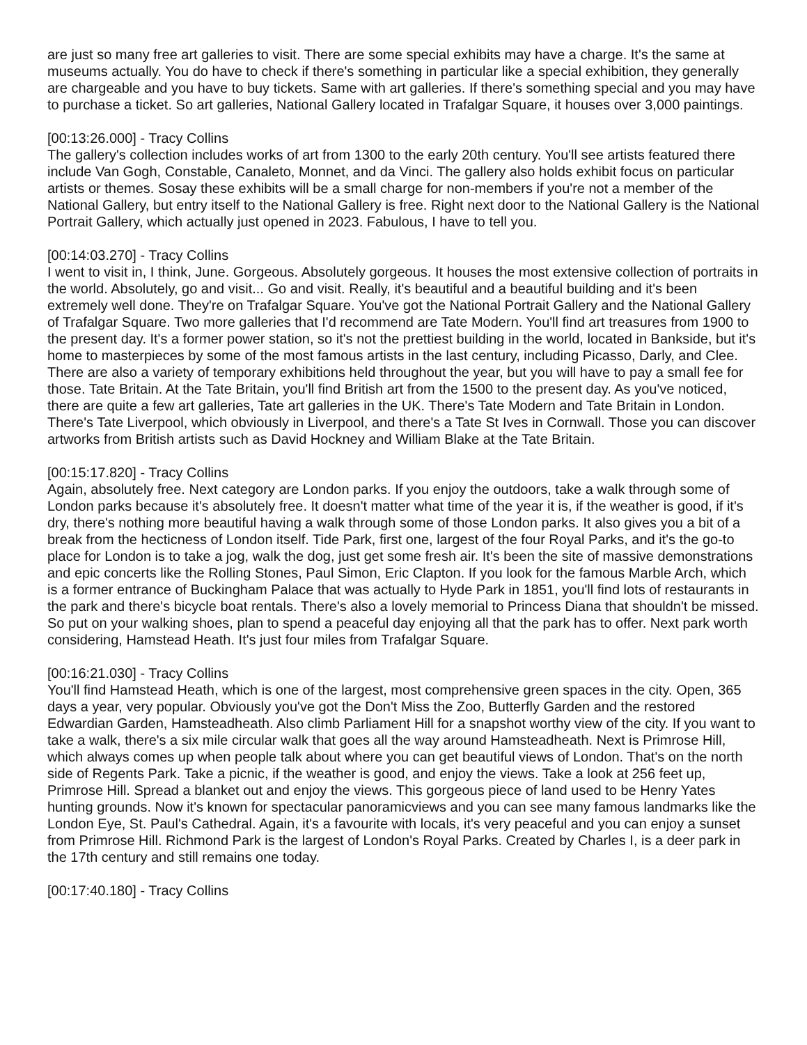are just so many free art galleries to visit. There are some special exhibits may have a charge. It's the same at museums actually. You do have to check if there's something in particular like a special exhibition, they generally are chargeable and you have to buy tickets. Same with art galleries. If there's something special and you may have to purchase a ticket. So art galleries, National Gallery located in Trafalgar Square, it houses over 3,000 paintings.
[00:13:26.000] - Tracy Collins
The gallery's collection includes works of art from 1300 to the early 20th century. You'll see artists featured there include Van Gogh, Constable, Canaleto, Monnet, and da Vinci. The gallery also holds exhibit focus on particular artists or themes. Sosay these exhibits will be a small charge for non-members if you're not a member of the National Gallery, but entry itself to the National Gallery is free. Right next door to the National Gallery is the National Portrait Gallery, which actually just opened in 2023. Fabulous, I have to tell you.
[00:14:03.270] - Tracy Collins
I went to visit in, I think, June. Gorgeous. Absolutely gorgeous. It houses the most extensive collection of portraits in the world. Absolutely, go and visit... Go and visit. Really, it's beautiful and a beautiful building and it's been extremely well done. They're on Trafalgar Square. You've got the National Portrait Gallery and the National Gallery of Trafalgar Square. Two more galleries that I'd recommend are Tate Modern. You'll find art treasures from 1900 to the present day. It's a former power station, so it's not the prettiest building in the world, located in Bankside, but it's home to masterpieces by some of the most famous artists in the last century, including Picasso, Darly, and Clee. There are also a variety of temporary exhibitions held throughout the year, but you will have to pay a small fee for those. Tate Britain. At the Tate Britain, you'll find British art from the 1500 to the present day. As you've noticed, there are quite a few art galleries, Tate art galleries in the UK. There's Tate Modern and Tate Britain in London. There's Tate Liverpool, which obviously in Liverpool, and there's a Tate St Ives in Cornwall. Those you can discover artworks from British artists such as David Hockney and William Blake at the Tate Britain.
[00:15:17.820] - Tracy Collins
Again, absolutely free. Next category are London parks. If you enjoy the outdoors, take a walk through some of London parks because it's absolutely free. It doesn't matter what time of the year it is, if the weather is good, if it's dry, there's nothing more beautiful having a walk through some of those London parks. It also gives you a bit of a break from the hecticness of London itself. Tide Park, first one, largest of the four Royal Parks, and it's the go-to place for London is to take a jog, walk the dog, just get some fresh air. It's been the site of massive demonstrations and epic concerts like the Rolling Stones, Paul Simon, Eric Clapton. If you look for the famous Marble Arch, which is a former entrance of Buckingham Palace that was actually to Hyde Park in 1851, you'll find lots of restaurants in the park and there's bicycle boat rentals. There's also a lovely memorial to Princess Diana that shouldn't be missed. So put on your walking shoes, plan to spend a peaceful day enjoying all that the park has to offer. Next park worth considering, Hamstead Heath. It's just four miles from Trafalgar Square.
[00:16:21.030] - Tracy Collins
You'll find Hamstead Heath, which is one of the largest, most comprehensive green spaces in the city. Open, 365 days a year, very popular. Obviously you've got the Don't Miss the Zoo, Butterfly Garden and the restored Edwardian Garden, Hamsteadheath. Also climb Parliament Hill for a snapshot worthy view of the city. If you want to take a walk, there's a six mile circular walk that goes all the way around Hamsteadheath. Next is Primrose Hill, which always comes up when people talk about where you can get beautiful views of London. That's on the north side of Regents Park. Take a picnic, if the weather is good, and enjoy the views. Take a look at 256 feet up, Primrose Hill. Spread a blanket out and enjoy the views. This gorgeous piece of land used to be Henry Yates hunting grounds. Now it's known for spectacular panoramicviews and you can see many famous landmarks like the London Eye, St. Paul's Cathedral. Again, it's a favourite with locals, it's very peaceful and you can enjoy a sunset from Primrose Hill. Richmond Park is the largest of London's Royal Parks. Created by Charles I, is a deer park in the 17th century and still remains one today.
[00:17:40.180] - Tracy Collins